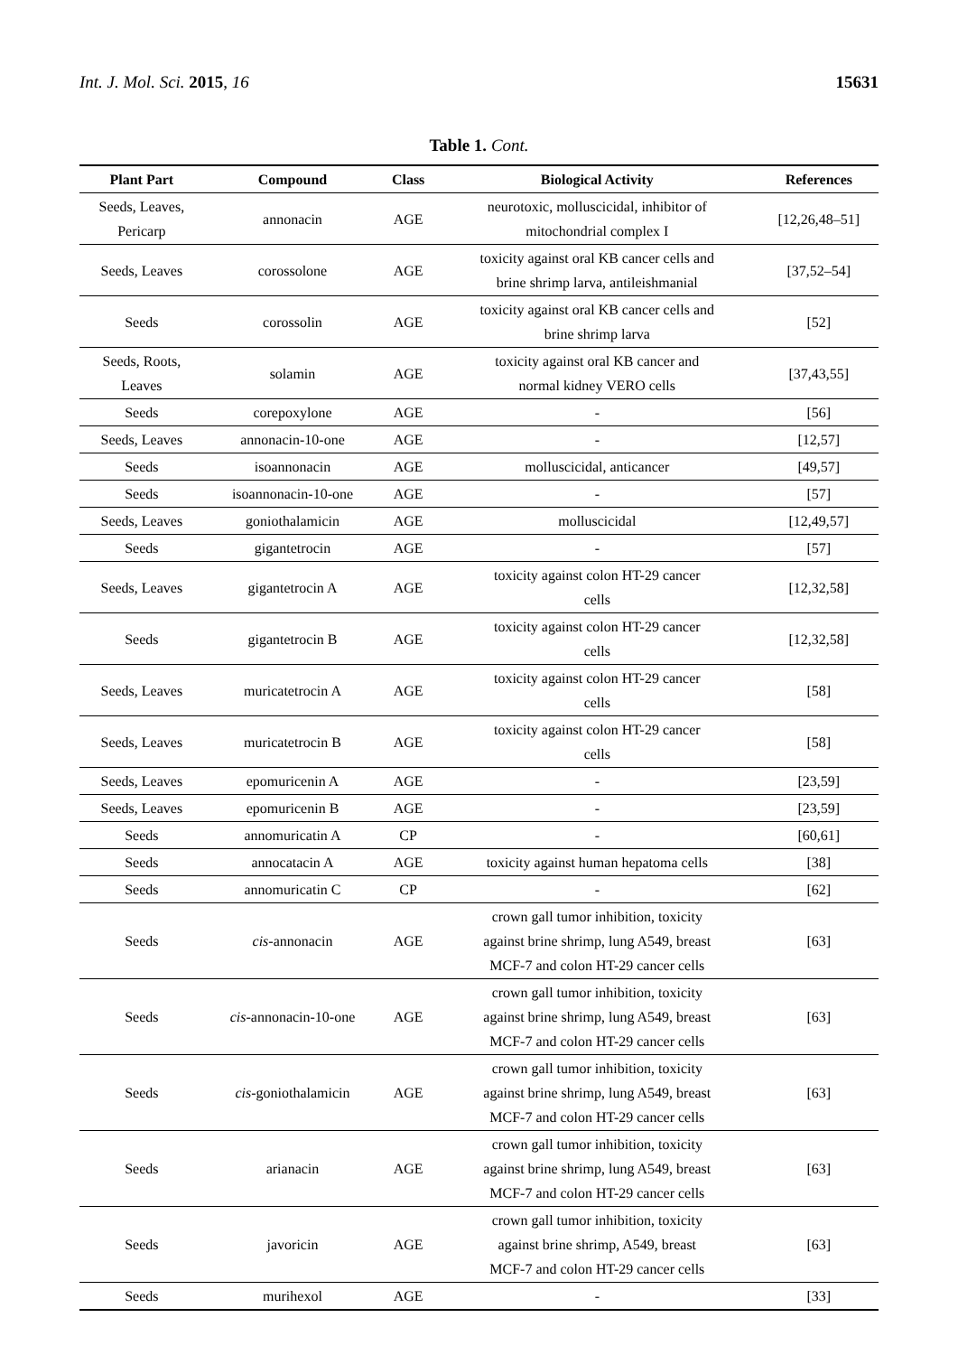Int. J. Mol. Sci. 2015, 16 15631
Table 1. Cont.
| Plant Part | Compound | Class | Biological Activity | References |
| --- | --- | --- | --- | --- |
| Seeds, Leaves, Pericarp | annonacin | AGE | neurotoxic, molluscicidal, inhibitor of mitochondrial complex I | [12,26,48–51] |
| Seeds, Leaves | corossolone | AGE | toxicity against oral KB cancer cells and brine shrimp larva, antileishmanial | [37,52–54] |
| Seeds | corossolin | AGE | toxicity against oral KB cancer cells and brine shrimp larva | [52] |
| Seeds, Roots, Leaves | solamin | AGE | toxicity against oral KB cancer and normal kidney VERO cells | [37,43,55] |
| Seeds | corepoxylone | AGE | - | [56] |
| Seeds, Leaves | annonacin-10-one | AGE | - | [12,57] |
| Seeds | isoannonacin | AGE | molluscicidal, anticancer | [49,57] |
| Seeds | isoannonacin-10-one | AGE | - | [57] |
| Seeds, Leaves | goniothalamicin | AGE | molluscicidal | [12,49,57] |
| Seeds | gigantetrocin | AGE | - | [57] |
| Seeds, Leaves | gigantetrocin A | AGE | toxicity against colon HT-29 cancer cells | [12,32,58] |
| Seeds | gigantetrocin B | AGE | toxicity against colon HT-29 cancer cells | [12,32,58] |
| Seeds, Leaves | muricatetrocin A | AGE | toxicity against colon HT-29 cancer cells | [58] |
| Seeds, Leaves | muricatetrocin B | AGE | toxicity against colon HT-29 cancer cells | [58] |
| Seeds, Leaves | epomuricenin A | AGE | - | [23,59] |
| Seeds, Leaves | epomuricenin B | AGE | - | [23,59] |
| Seeds | annomuricatin A | CP | - | [60,61] |
| Seeds | annocatacin A | AGE | toxicity against human hepatoma cells | [38] |
| Seeds | annomuricatin C | CP | - | [62] |
| Seeds | cis -annonacin | AGE | crown gall tumor inhibition, toxicity against brine shrimp, lung A549, breast MCF-7 and colon HT-29 cancer cells | [63] |
| Seeds | cis -annonacin-10-one | AGE | crown gall tumor inhibition, toxicity against brine shrimp, lung A549, breast MCF-7 and colon HT-29 cancer cells | [63] |
| Seeds | cis -goniothalamicin | AGE | crown gall tumor inhibition, toxicity against brine shrimp, lung A549, breast MCF-7 and colon HT-29 cancer cells | [63] |
| Seeds | arianacin | AGE | crown gall tumor inhibition, toxicity against brine shrimp, lung A549, breast MCF-7 and colon HT-29 cancer cells | [63] |
| Seeds | javoricin | AGE | crown gall tumor inhibition, toxicity against brine shrimp, A549, breast MCF-7 and colon HT-29 cancer cells | [63] |
| Seeds | murihexol | AGE | - | [33] |